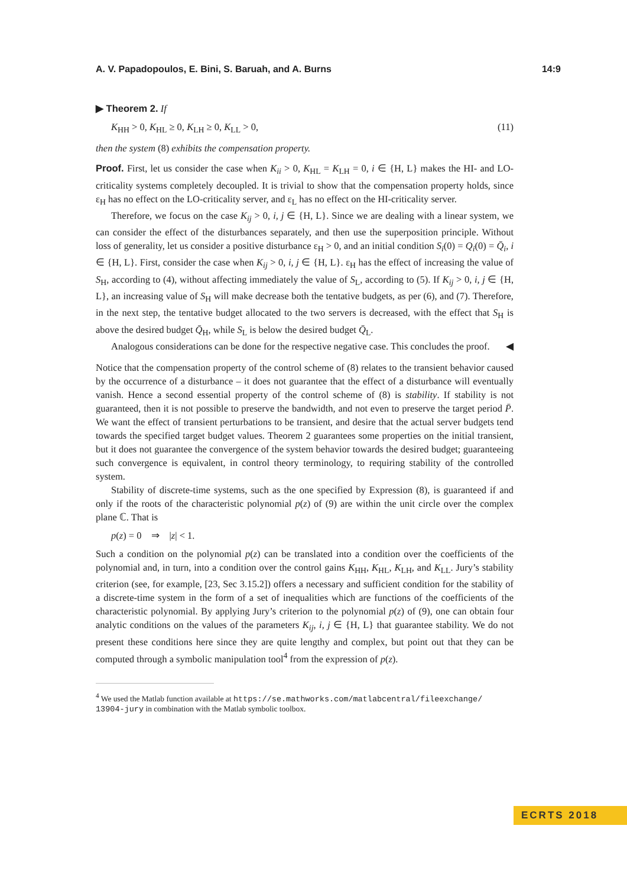A. V. Papadopoulos, E. Bini, S. Baruah, and A. Burns 14:9
▶ Theorem 2. If
K<sub>HH</sub> > 0, K<sub>HL</sub> ≥ 0, K<sub>LH</sub> ≥ 0, K<sub>LL</sub> > 0, (11)
then the system (8) exhibits the compensation property.
Proof. First, let us consider the case when K<sub>ii</sub> > 0, K<sub>HL</sub> = K<sub>LH</sub> = 0, i ∈ {H, L} makes the HI- and LO-criticality systems completely decoupled. It is trivial to show that the compensation property holds, since ε<sub>H</sub> has no effect on the LO-criticality server, and ε<sub>L</sub> has no effect on the HI-criticality server.
Therefore, we focus on the case K<sub>ij</sub> > 0, i, j ∈ {H, L}. Since we are dealing with a linear system, we can consider the effect of the disturbances separately, and then use the superposition principle. Without loss of generality, let us consider a positive disturbance ε<sub>H</sub> > 0, and an initial condition S<sub>i</sub>(0) = Q<sub>i</sub>(0) = Q̄<sub>i</sub>, i ∈ {H, L}. First, consider the case when K<sub>ij</sub> > 0, i, j ∈ {H, L}. ε<sub>H</sub> has the effect of increasing the value of S<sub>H</sub>, according to (4), without affecting immediately the value of S<sub>L</sub>, according to (5). If K<sub>ij</sub> > 0, i, j ∈ {H, L}, an increasing value of S<sub>H</sub> will make decrease both the tentative budgets, as per (6), and (7). Therefore, in the next step, the tentative budget allocated to the two servers is decreased, with the effect that S<sub>H</sub> is above the desired budget Q̄<sub>H</sub>, while S<sub>L</sub> is below the desired budget Q̄<sub>L</sub>.
Analogous considerations can be done for the respective negative case. This concludes the proof. ◀
Notice that the compensation property of the control scheme of (8) relates to the transient behavior caused by the occurrence of a disturbance – it does not guarantee that the effect of a disturbance will eventually vanish. Hence a second essential property of the control scheme of (8) is stability. If stability is not guaranteed, then it is not possible to preserve the bandwidth, and not even to preserve the target period P̄. We want the effect of transient perturbations to be transient, and desire that the actual server budgets tend towards the specified target budget values. Theorem 2 guarantees some properties on the initial transient, but it does not guarantee the convergence of the system behavior towards the desired budget; guaranteeing such convergence is equivalent, in control theory terminology, to requiring stability of the controlled system.
Stability of discrete-time systems, such as the one specified by Expression (8), is guaranteed if and only if the roots of the characteristic polynomial p(z) of (9) are within the unit circle over the complex plane ℂ. That is
p(z) = 0 ⇒ |z| < 1.
Such a condition on the polynomial p(z) can be translated into a condition over the coefficients of the polynomial and, in turn, into a condition over the control gains K<sub>HH</sub>, K<sub>HL</sub>, K<sub>LH</sub>, and K<sub>LL</sub>. Jury’s stability criterion (see, for example, [23, Sec 3.15.2]) offers a necessary and sufficient condition for the stability of a discrete-time system in the form of a set of inequalities which are functions of the coefficients of the characteristic polynomial. By applying Jury’s criterion to the polynomial p(z) of (9), one can obtain four analytic conditions on the values of the parameters K<sub>ij</sub>, i, j ∈ {H, L} that guarantee stability. We do not present these conditions here since they are quite lengthy and complex, but point out that they can be computed through a symbolic manipulation tool<sup>4</sup> from the expression of p(z).
<sup>4</sup> We used the Matlab function available at https://se.mathworks.com/matlabcentral/fileexchange/ 13904-jury in combination with the Matlab symbolic toolbox.
ECRTS 2018